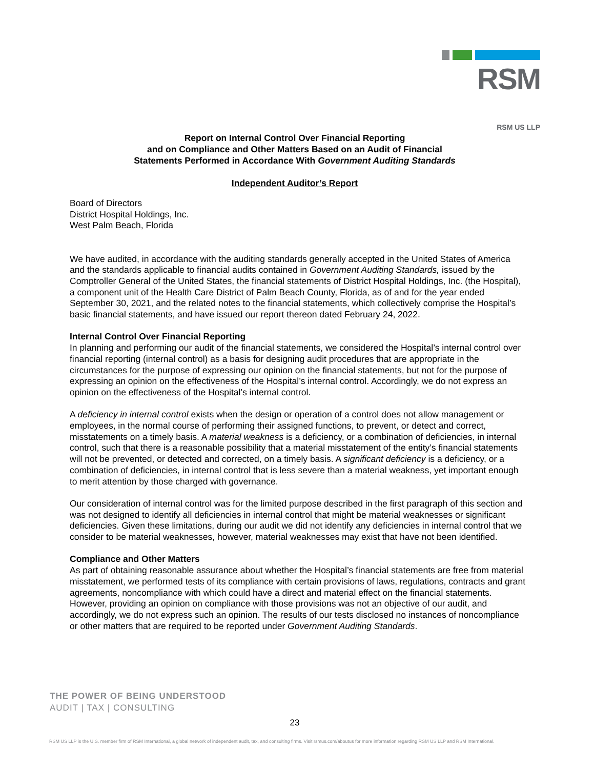RSM
RSM US LLP
Report on Internal Control Over Financial Reporting
and on Compliance and Other Matters Based on an Audit of Financial
Statements Performed in Accordance With Government Auditing Standards
Independent Auditor’s Report
Board of Directors
District Hospital Holdings, Inc.
West Palm Beach, Florida
We have audited, in accordance with the auditing standards generally accepted in the United States of America and the standards applicable to financial audits contained in Government Auditing Standards, issued by the Comptroller General of the United States, the financial statements of District Hospital Holdings, Inc. (the Hospital), a component unit of the Health Care District of Palm Beach County, Florida, as of and for the year ended September 30, 2021, and the related notes to the financial statements, which collectively comprise the Hospital’s basic financial statements, and have issued our report thereon dated February 24, 2022.
Internal Control Over Financial Reporting
In planning and performing our audit of the financial statements, we considered the Hospital’s internal control over financial reporting (internal control) as a basis for designing audit procedures that are appropriate in the circumstances for the purpose of expressing our opinion on the financial statements, but not for the purpose of expressing an opinion on the effectiveness of the Hospital’s internal control. Accordingly, we do not express an opinion on the effectiveness of the Hospital’s internal control.
A deficiency in internal control exists when the design or operation of a control does not allow management or employees, in the normal course of performing their assigned functions, to prevent, or detect and correct, misstatements on a timely basis. A material weakness is a deficiency, or a combination of deficiencies, in internal control, such that there is a reasonable possibility that a material misstatement of the entity’s financial statements will not be prevented, or detected and corrected, on a timely basis. A significant deficiency is a deficiency, or a combination of deficiencies, in internal control that is less severe than a material weakness, yet important enough to merit attention by those charged with governance.
Our consideration of internal control was for the limited purpose described in the first paragraph of this section and was not designed to identify all deficiencies in internal control that might be material weaknesses or significant deficiencies. Given these limitations, during our audit we did not identify any deficiencies in internal control that we consider to be material weaknesses, however, material weaknesses may exist that have not been identified.
Compliance and Other Matters
As part of obtaining reasonable assurance about whether the Hospital’s financial statements are free from material misstatement, we performed tests of its compliance with certain provisions of laws, regulations, contracts and grant agreements, noncompliance with which could have a direct and material effect on the financial statements. However, providing an opinion on compliance with those provisions was not an objective of our audit, and accordingly, we do not express such an opinion. The results of our tests disclosed no instances of noncompliance or other matters that are required to be reported under Government Auditing Standards.
THE POWER OF BEING UNDERSTOOD
AUDIT | TAX | CONSULTING
23
RSM US LLP is the U.S. member firm of RSM International, a global network of independent audit, tax, and consulting firms. Visit rsmus.com/aboutus for more information regarding RSM US LLP and RSM International.